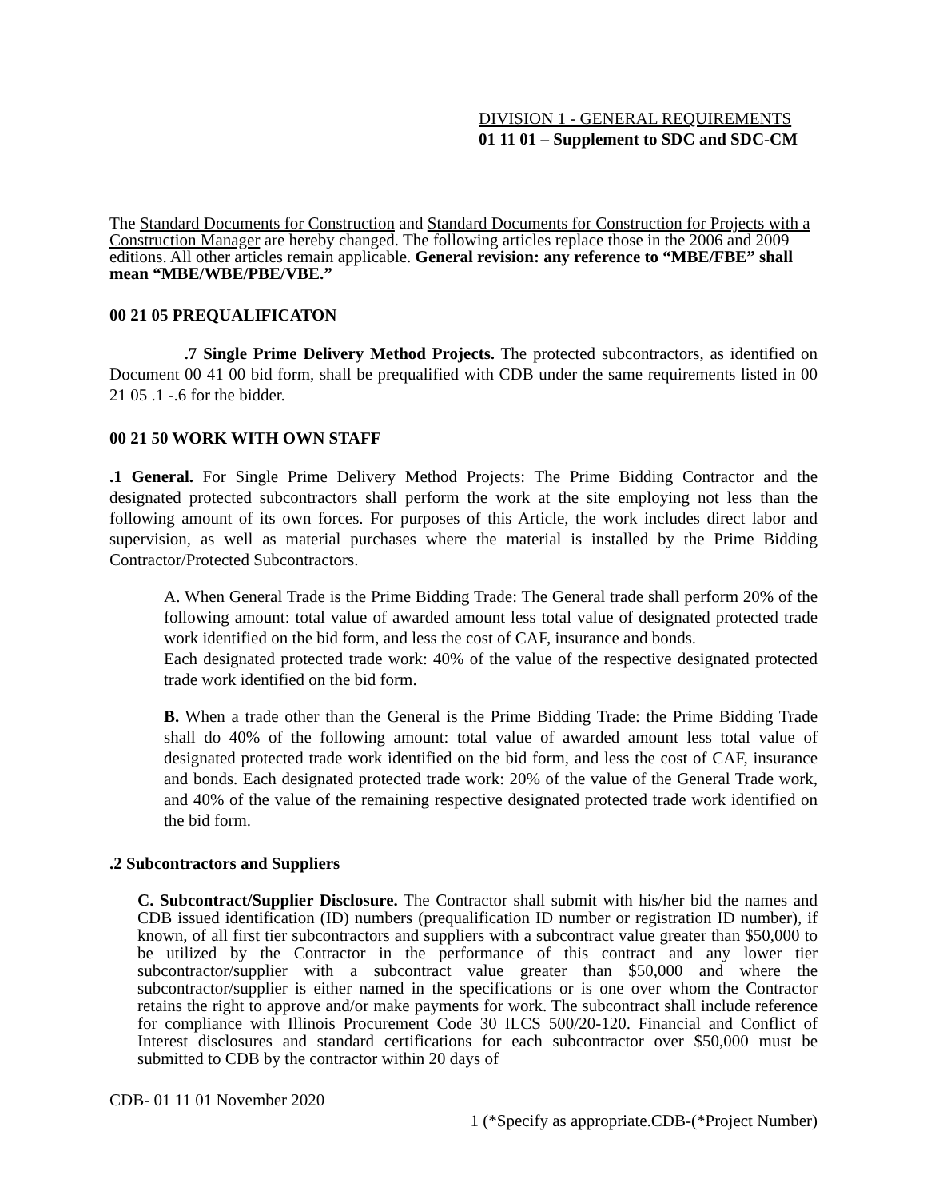DIVISION 1 - GENERAL REQUIREMENTS
01 11 01 – Supplement to SDC and SDC-CM
The Standard Documents for Construction and Standard Documents for Construction for Projects with a Construction Manager are hereby changed. The following articles replace those in the 2006 and 2009 editions. All other articles remain applicable. General revision: any reference to “MBE/FBE” shall mean “MBE/WBE/PBE/VBE.”
00 21 05 PREQUALIFICATON
.7 Single Prime Delivery Method Projects. The protected subcontractors, as identified on Document 00 41 00 bid form, shall be prequalified with CDB under the same requirements listed in 00 21 05 .1 -.6 for the bidder.
00 21 50 WORK WITH OWN STAFF
.1 General. For Single Prime Delivery Method Projects: The Prime Bidding Contractor and the designated protected subcontractors shall perform the work at the site employing not less than the following amount of its own forces. For purposes of this Article, the work includes direct labor and supervision, as well as material purchases where the material is installed by the Prime Bidding Contractor/Protected Subcontractors.
A. When General Trade is the Prime Bidding Trade: The General trade shall perform 20% of the following amount: total value of awarded amount less total value of designated protected trade work identified on the bid form, and less the cost of CAF, insurance and bonds.
Each designated protected trade work: 40% of the value of the respective designated protected trade work identified on the bid form.
B. When a trade other than the General is the Prime Bidding Trade: the Prime Bidding Trade shall do 40% of the following amount: total value of awarded amount less total value of designated protected trade work identified on the bid form, and less the cost of CAF, insurance and bonds. Each designated protected trade work: 20% of the value of the General Trade work, and 40% of the value of the remaining respective designated protected trade work identified on the bid form.
.2 Subcontractors and Suppliers
C. Subcontract/Supplier Disclosure. The Contractor shall submit with his/her bid the names and CDB issued identification (ID) numbers (prequalification ID number or registration ID number), if known, of all first tier subcontractors and suppliers with a subcontract value greater than $50,000 to be utilized by the Contractor in the performance of this contract and any lower tier subcontractor/supplier with a subcontract value greater than $50,000 and where the subcontractor/supplier is either named in the specifications or is one over whom the Contractor retains the right to approve and/or make payments for work. The subcontract shall include reference for compliance with Illinois Procurement Code 30 ILCS 500/20-120. Financial and Conflict of Interest disclosures and standard certifications for each subcontractor over $50,000 must be submitted to CDB by the contractor within 20 days of
CDB- 01 11 01 November 2020
1 (*Specify as appropriate.CDB-(*Project Number)